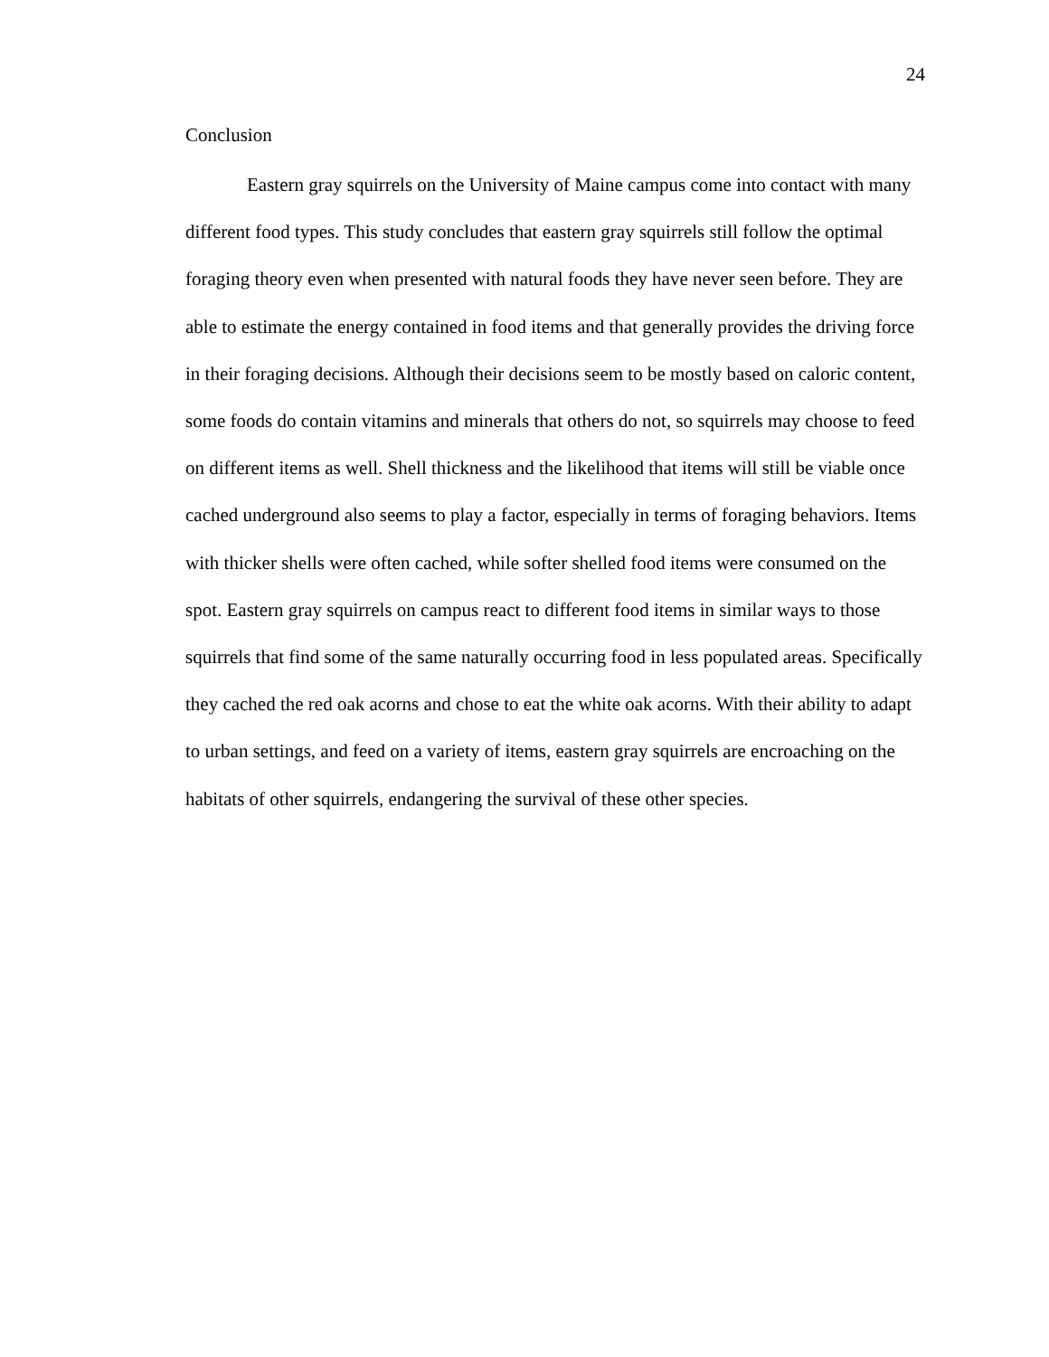24
Conclusion
Eastern gray squirrels on the University of Maine campus come into contact with many different food types. This study concludes that eastern gray squirrels still follow the optimal foraging theory even when presented with natural foods they have never seen before. They are able to estimate the energy contained in food items and that generally provides the driving force in their foraging decisions. Although their decisions seem to be mostly based on caloric content, some foods do contain vitamins and minerals that others do not, so squirrels may choose to feed on different items as well. Shell thickness and the likelihood that items will still be viable once cached underground also seems to play a factor, especially in terms of foraging behaviors. Items with thicker shells were often cached, while softer shelled food items were consumed on the spot. Eastern gray squirrels on campus react to different food items in similar ways to those squirrels that find some of the same naturally occurring food in less populated areas. Specifically they cached the red oak acorns and chose to eat the white oak acorns. With their ability to adapt to urban settings, and feed on a variety of items, eastern gray squirrels are encroaching on the habitats of other squirrels, endangering the survival of these other species.